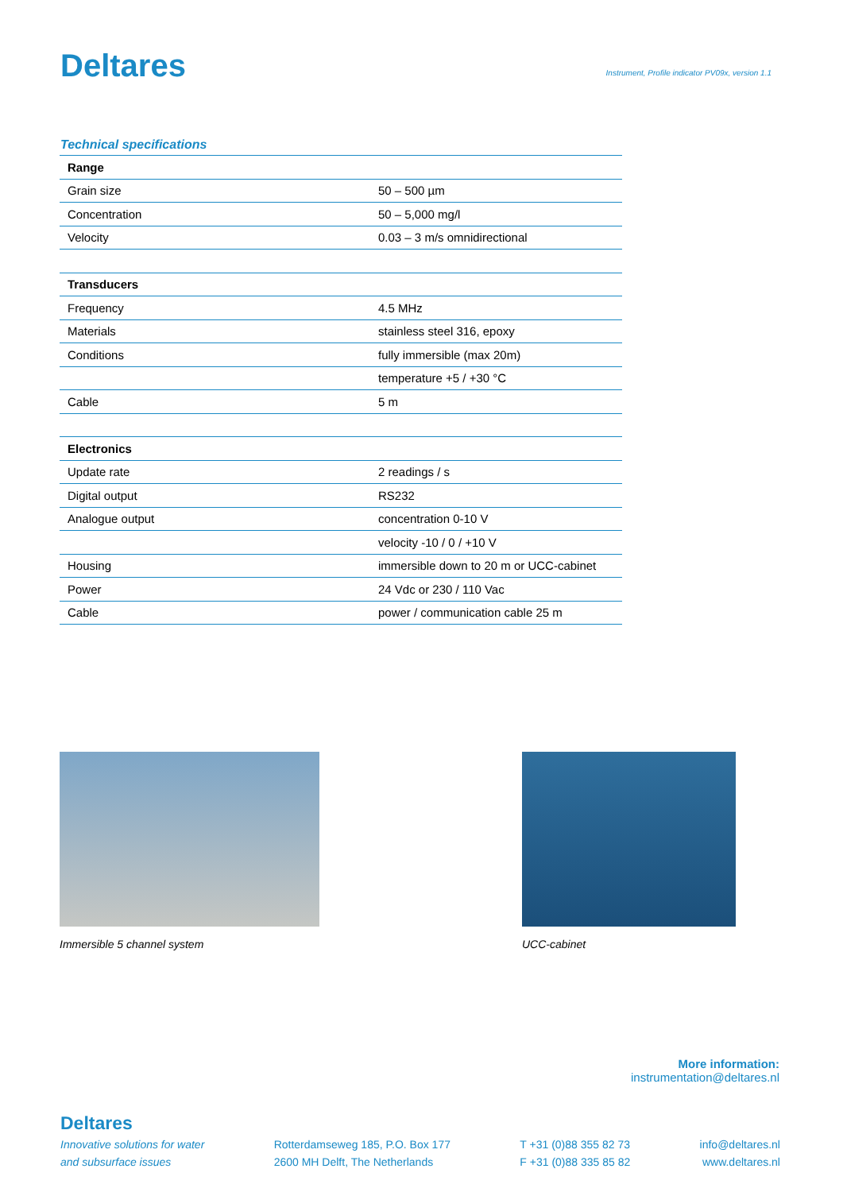Deltares
Instrument, Profile indicator PV09x, version 1.1
Technical specifications
| Range | |
| --- | --- |
| Grain size | 50 – 500 µm |
| Concentration | 50 – 5,000 mg/l |
| Velocity | 0.03 – 3 m/s omnidirectional |
| Transducers | |
| Frequency | 4.5 MHz |
| Materials | stainless steel 316, epoxy |
| Conditions | fully immersible (max 20m) |
| | temperature +5 / +30 °C |
| Cable | 5 m |
| Electronics | |
| Update rate | 2 readings / s |
| Digital output | RS232 |
| Analogue output | concentration 0-10 V |
| | velocity -10 / 0 / +10 V |
| Housing | immersible down to 20 m or UCC-cabinet |
| Power | 24 Vdc or 230 / 110 Vac |
| Cable | power / communication cable 25 m |
Immersible 5 channel system UCC-cabinet
More information:
instrumentation@deltares.nl
Deltares
Innovative solutions for water
and subsurface issues
Rotterdamseweg 185, P.O. Box 177
2600 MH Delft, The Netherlands
T +31 (0)88 355 82 73
F +31 (0)88 335 85 82
info@deltares.nl
www.deltares.nl